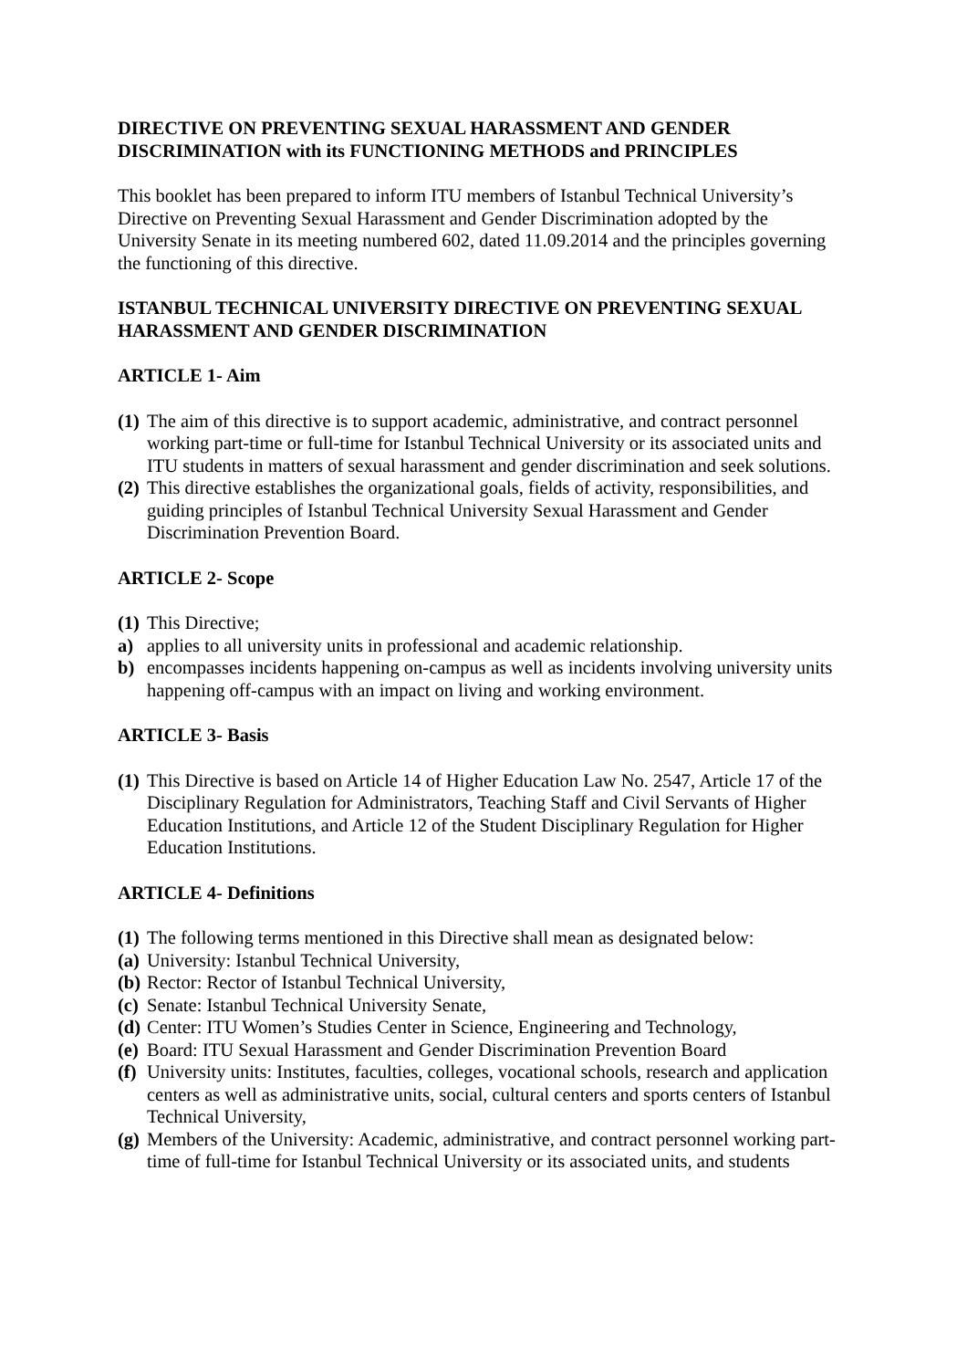DIRECTIVE ON PREVENTING SEXUAL HARASSMENT AND GENDER DISCRIMINATION with its FUNCTIONING METHODS and PRINCIPLES
This booklet has been prepared to inform ITU members of Istanbul Technical University’s Directive on Preventing Sexual Harassment and Gender Discrimination adopted by the University Senate in its meeting numbered 602, dated 11.09.2014 and the principles governing the functioning of this directive.
ISTANBUL TECHNICAL UNIVERSITY DIRECTIVE ON PREVENTING SEXUAL HARASSMENT AND GENDER DISCRIMINATION
ARTICLE 1- Aim
(1) The aim of this directive is to support academic, administrative, and contract personnel working part-time or full-time for Istanbul Technical University or its associated units and ITU students in matters of sexual harassment and gender discrimination and seek solutions.
(2) This directive establishes the organizational goals, fields of activity, responsibilities, and guiding principles of Istanbul Technical University Sexual Harassment and Gender Discrimination Prevention Board.
ARTICLE 2- Scope
(1) This Directive;
a) applies to all university units in professional and academic relationship.
b) encompasses incidents happening on-campus as well as incidents involving university units happening off-campus with an impact on living and working environment.
ARTICLE 3- Basis
(1) This Directive is based on Article 14 of Higher Education Law No. 2547, Article 17 of the Disciplinary Regulation for Administrators, Teaching Staff and Civil Servants of Higher Education Institutions, and Article 12 of the Student Disciplinary Regulation for Higher Education Institutions.
ARTICLE 4- Definitions
(1) The following terms mentioned in this Directive shall mean as designated below:
(a) University: Istanbul Technical University,
(b) Rector: Rector of Istanbul Technical University,
(c) Senate: Istanbul Technical University Senate,
(d) Center: ITU Women’s Studies Center in Science, Engineering and Technology,
(e) Board: ITU Sexual Harassment and Gender Discrimination Prevention Board
(f) University units: Institutes, faculties, colleges, vocational schools, research and application centers as well as administrative units, social, cultural centers and sports centers of Istanbul Technical University,
(g) Members of the University: Academic, administrative, and contract personnel working part-time of full-time for Istanbul Technical University or its associated units, and students